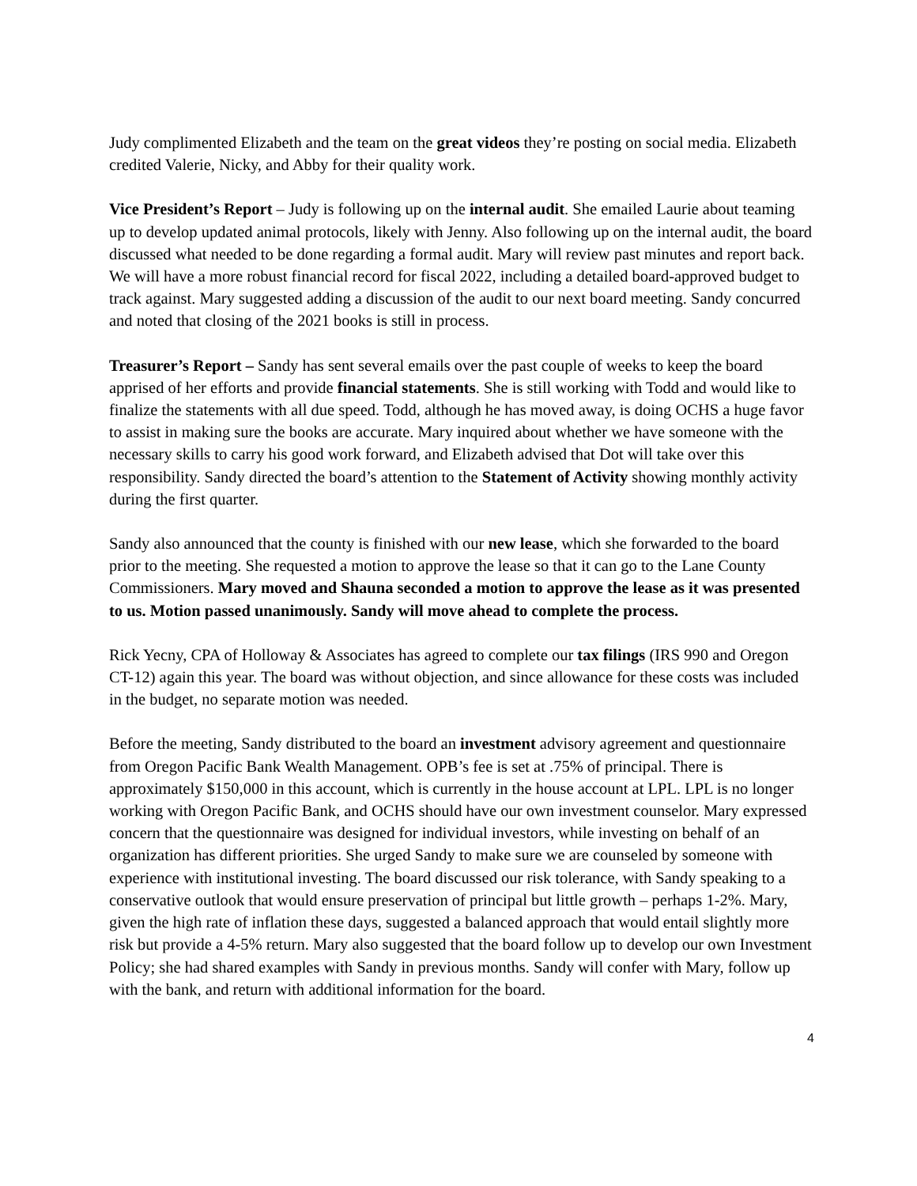Judy complimented Elizabeth and the team on the great videos they’re posting on social media. Elizabeth credited Valerie, Nicky, and Abby for their quality work.
Vice President’s Report – Judy is following up on the internal audit. She emailed Laurie about teaming up to develop updated animal protocols, likely with Jenny. Also following up on the internal audit, the board discussed what needed to be done regarding a formal audit. Mary will review past minutes and report back. We will have a more robust financial record for fiscal 2022, including a detailed board-approved budget to track against. Mary suggested adding a discussion of the audit to our next board meeting. Sandy concurred and noted that closing of the 2021 books is still in process.
Treasurer’s Report – Sandy has sent several emails over the past couple of weeks to keep the board apprised of her efforts and provide financial statements. She is still working with Todd and would like to finalize the statements with all due speed. Todd, although he has moved away, is doing OCHS a huge favor to assist in making sure the books are accurate. Mary inquired about whether we have someone with the necessary skills to carry his good work forward, and Elizabeth advised that Dot will take over this responsibility. Sandy directed the board’s attention to the Statement of Activity showing monthly activity during the first quarter.
Sandy also announced that the county is finished with our new lease, which she forwarded to the board prior to the meeting. She requested a motion to approve the lease so that it can go to the Lane County Commissioners. Mary moved and Shauna seconded a motion to approve the lease as it was presented to us. Motion passed unanimously. Sandy will move ahead to complete the process.
Rick Yecny, CPA of Holloway & Associates has agreed to complete our tax filings (IRS 990 and Oregon CT-12) again this year. The board was without objection, and since allowance for these costs was included in the budget, no separate motion was needed.
Before the meeting, Sandy distributed to the board an investment advisory agreement and questionnaire from Oregon Pacific Bank Wealth Management. OPB’s fee is set at .75% of principal. There is approximately $150,000 in this account, which is currently in the house account at LPL. LPL is no longer working with Oregon Pacific Bank, and OCHS should have our own investment counselor. Mary expressed concern that the questionnaire was designed for individual investors, while investing on behalf of an organization has different priorities. She urged Sandy to make sure we are counseled by someone with experience with institutional investing. The board discussed our risk tolerance, with Sandy speaking to a conservative outlook that would ensure preservation of principal but little growth – perhaps 1-2%. Mary, given the high rate of inflation these days, suggested a balanced approach that would entail slightly more risk but provide a 4-5% return. Mary also suggested that the board follow up to develop our own Investment Policy; she had shared examples with Sandy in previous months. Sandy will confer with Mary, follow up with the bank, and return with additional information for the board.
4